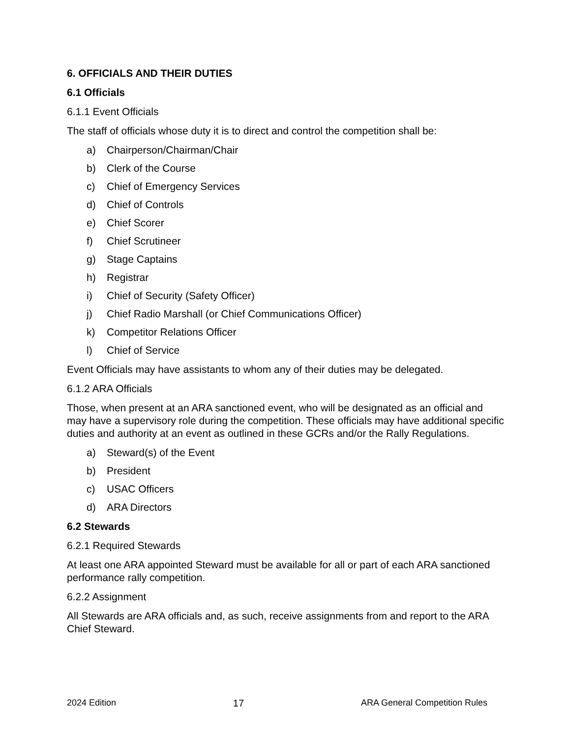6. OFFICIALS AND THEIR DUTIES
6.1 Officials
6.1.1 Event Officials
The staff of officials whose duty it is to direct and control the competition shall be:
a) Chairperson/Chairman/Chair
b) Clerk of the Course
c) Chief of Emergency Services
d) Chief of Controls
e) Chief Scorer
f) Chief Scrutineer
g) Stage Captains
h) Registrar
i) Chief of Security (Safety Officer)
j) Chief Radio Marshall (or Chief Communications Officer)
k) Competitor Relations Officer
l) Chief of Service
Event Officials may have assistants to whom any of their duties may be delegated.
6.1.2 ARA Officials
Those, when present at an ARA sanctioned event, who will be designated as an official and may have a supervisory role during the competition. These officials may have additional specific duties and authority at an event as outlined in these GCRs and/or the Rally Regulations.
a) Steward(s) of the Event
b) President
c) USAC Officers
d) ARA Directors
6.2 Stewards
6.2.1 Required Stewards
At least one ARA appointed Steward must be available for all or part of each ARA sanctioned performance rally competition.
6.2.2 Assignment
All Stewards are ARA officials and, as such, receive assignments from and report to the ARA Chief Steward.
2024 Edition 17 ARA General Competition Rules